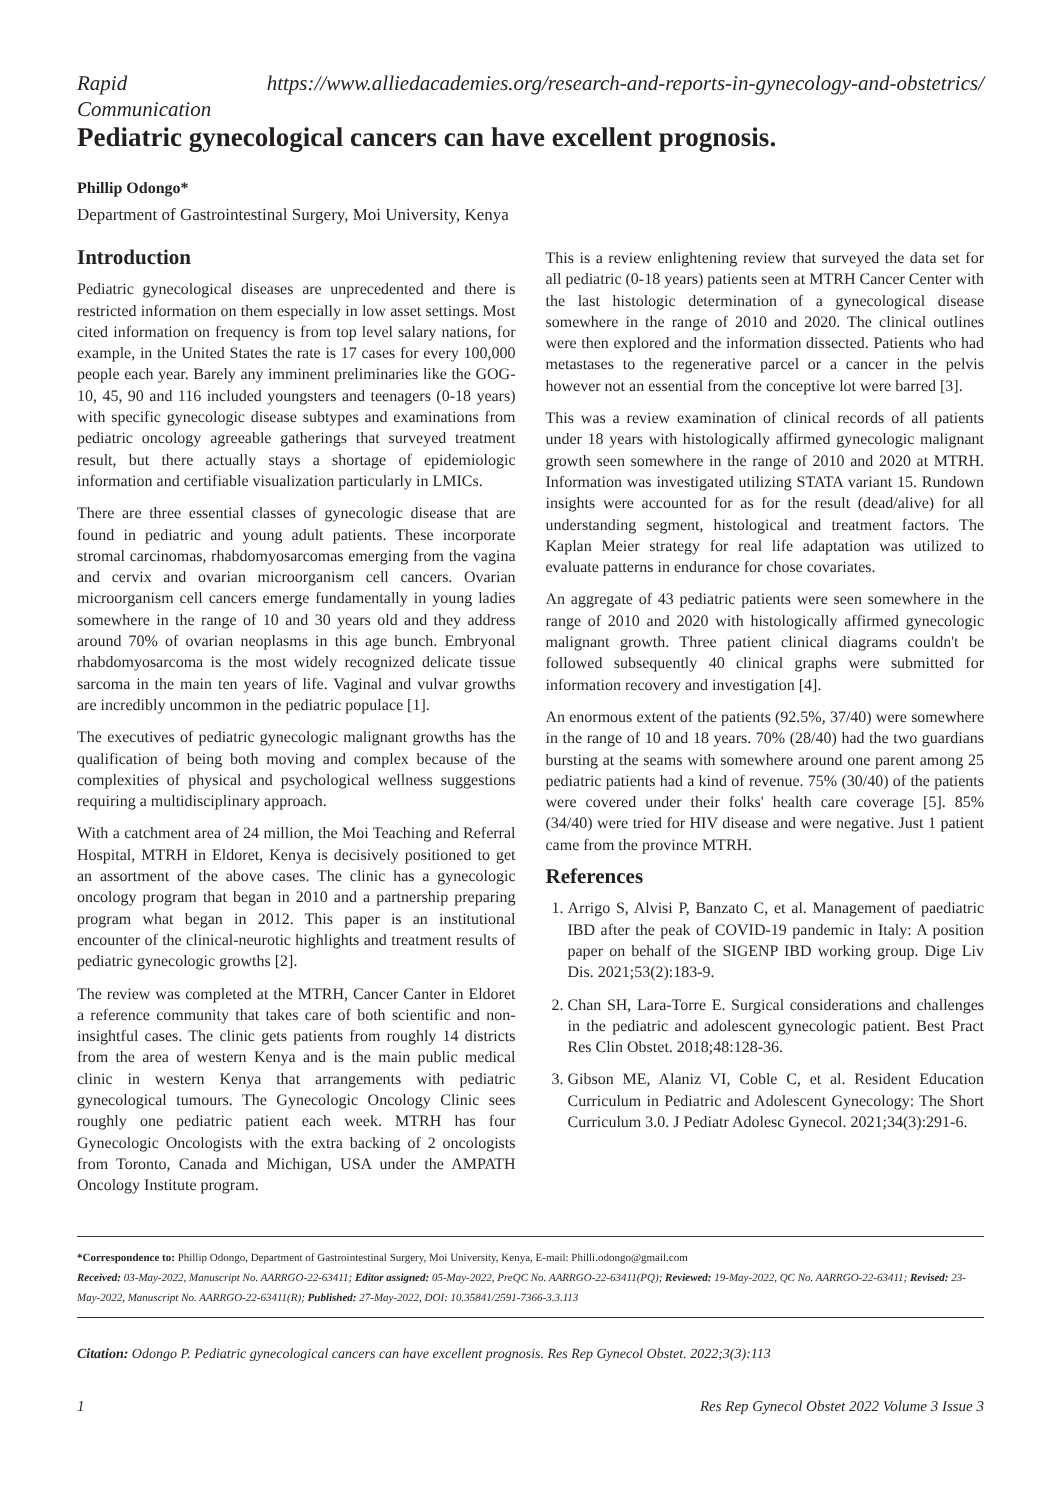Rapid
Communication https://www.alliedacademies.org/research-and-reports-in-gynecology-and-obstetrics/
Pediatric gynecological cancers can have excellent prognosis.
Phillip Odongo*
Department of Gastrointestinal Surgery, Moi University, Kenya
Introduction
Pediatric gynecological diseases are unprecedented and there is restricted information on them especially in low asset settings. Most cited information on frequency is from top level salary nations, for example, in the United States the rate is 17 cases for every 100,000 people each year. Barely any imminent preliminaries like the GOG-10, 45, 90 and 116 included youngsters and teenagers (0-18 years) with specific gynecologic disease subtypes and examinations from pediatric oncology agreeable gatherings that surveyed treatment result, but there actually stays a shortage of epidemiologic information and certifiable visualization particularly in LMICs.
There are three essential classes of gynecologic disease that are found in pediatric and young adult patients. These incorporate stromal carcinomas, rhabdomyosarcomas emerging from the vagina and cervix and ovarian microorganism cell cancers. Ovarian microorganism cell cancers emerge fundamentally in young ladies somewhere in the range of 10 and 30 years old and they address around 70% of ovarian neoplasms in this age bunch. Embryonal rhabdomyosarcoma is the most widely recognized delicate tissue sarcoma in the main ten years of life. Vaginal and vulvar growths are incredibly uncommon in the pediatric populace [1].
The executives of pediatric gynecologic malignant growths has the qualification of being both moving and complex because of the complexities of physical and psychological wellness suggestions requiring a multidisciplinary approach.
With a catchment area of 24 million, the Moi Teaching and Referral Hospital, MTRH in Eldoret, Kenya is decisively positioned to get an assortment of the above cases. The clinic has a gynecologic oncology program that began in 2010 and a partnership preparing program what began in 2012. This paper is an institutional encounter of the clinical-neurotic highlights and treatment results of pediatric gynecologic growths [2].
The review was completed at the MTRH, Cancer Canter in Eldoret a reference community that takes care of both scientific and non-insightful cases. The clinic gets patients from roughly 14 districts from the area of western Kenya and is the main public medical clinic in western Kenya that arrangements with pediatric gynecological tumours. The Gynecologic Oncology Clinic sees roughly one pediatric patient each week. MTRH has four Gynecologic Oncologists with the extra backing of 2 oncologists from Toronto, Canada and Michigan, USA under the AMPATH Oncology Institute program.
This is a review enlightening review that surveyed the data set for all pediatric (0-18 years) patients seen at MTRH Cancer Center with the last histologic determination of a gynecological disease somewhere in the range of 2010 and 2020. The clinical outlines were then explored and the information dissected. Patients who had metastases to the regenerative parcel or a cancer in the pelvis however not an essential from the conceptive lot were barred [3].
This was a review examination of clinical records of all patients under 18 years with histologically affirmed gynecologic malignant growth seen somewhere in the range of 2010 and 2020 at MTRH. Information was investigated utilizing STATA variant 15. Rundown insights were accounted for as for the result (dead/alive) for all understanding segment, histological and treatment factors. The Kaplan Meier strategy for real life adaptation was utilized to evaluate patterns in endurance for chose covariates.
An aggregate of 43 pediatric patients were seen somewhere in the range of 2010 and 2020 with histologically affirmed gynecologic malignant growth. Three patient clinical diagrams couldn't be followed subsequently 40 clinical graphs were submitted for information recovery and investigation [4].
An enormous extent of the patients (92.5%, 37/40) were somewhere in the range of 10 and 18 years. 70% (28/40) had the two guardians bursting at the seams with somewhere around one parent among 25 pediatric patients had a kind of revenue. 75% (30/40) of the patients were covered under their folks' health care coverage [5]. 85% (34/40) were tried for HIV disease and were negative. Just 1 patient came from the province MTRH.
References
1. Arrigo S, Alvisi P, Banzato C, et al. Management of paediatric IBD after the peak of COVID-19 pandemic in Italy: A position paper on behalf of the SIGENP IBD working group. Dige Liv Dis. 2021;53(2):183-9.
2. Chan SH, Lara-Torre E. Surgical considerations and challenges in the pediatric and adolescent gynecologic patient. Best Pract Res Clin Obstet. 2018;48:128-36.
3. Gibson ME, Alaniz VI, Coble C, et al. Resident Education Curriculum in Pediatric and Adolescent Gynecology: The Short Curriculum 3.0. J Pediatr Adolesc Gynecol. 2021;34(3):291-6.
*Correspondence to: Phillip Odongo, Department of Gastrointestinal Surgery, Moi University, Kenya, E-mail: Philli.odongo@gmail.com
Received: 03-May-2022, Manuscript No. AARRGO-22-63411; Editor assigned: 05-May-2022, PreQC No. AARRGO-22-63411(PQ); Reviewed: 19-May-2022, QC No. AARRGO-22-63411; Revised: 23-May-2022, Manuscript No. AARRGO-22-63411(R); Published: 27-May-2022, DOI: 10.35841/2591-7366-3.3.113
Citation: Odongo P. Pediatric gynecological cancers can have excellent prognosis. Res Rep Gynecol Obstet. 2022;3(3):113
1 Res Rep Gynecol Obstet 2022 Volume 3 Issue 3